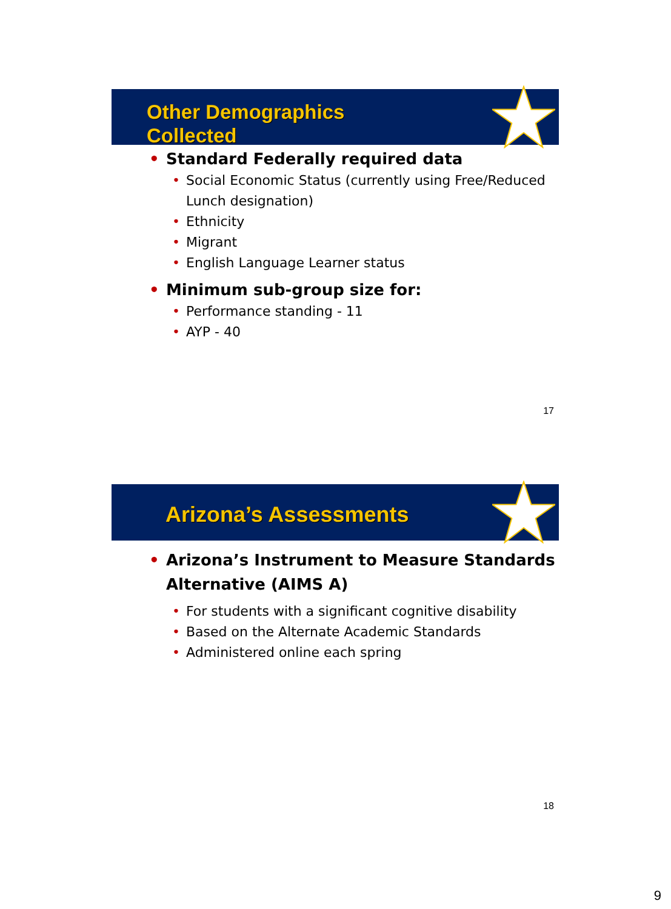Other Demographics
Collected
Standard Federally required data
Social Economic Status (currently using Free/Reduced Lunch designation)
Ethnicity
Migrant
English Language Learner status
Minimum sub-group size for:
Performance standing - 11
AYP - 40
17
Arizona’s Assessments
Arizona’s Instrument to Measure Standards Alternative (AIMS A)
For students with a significant cognitive disability
Based on the Alternate Academic Standards
Administered online each spring
18
9